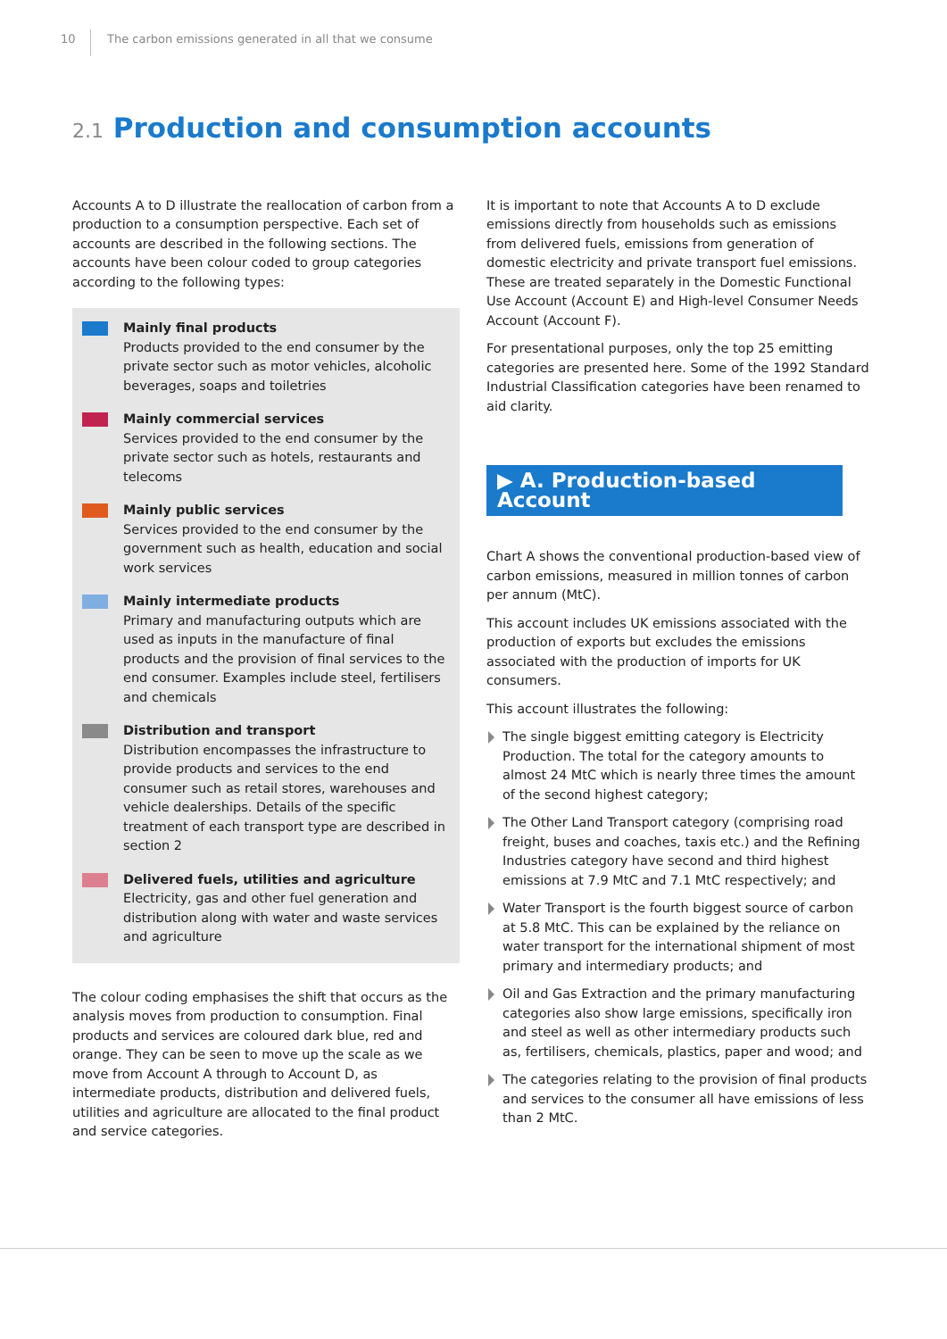10
The carbon emissions generated in all that we consume
2.1 Production and consumption accounts
Accounts A to D illustrate the reallocation of carbon from a production to a consumption perspective. Each set of accounts are described in the following sections. The accounts have been colour coded to group categories according to the following types:
Mainly final products
Products provided to the end consumer by the private sector such as motor vehicles, alcoholic beverages, soaps and toiletries
Mainly commercial services
Services provided to the end consumer by the private sector such as hotels, restaurants and telecoms
Mainly public services
Services provided to the end consumer by the government such as health, education and social work services
Mainly intermediate products
Primary and manufacturing outputs which are used as inputs in the manufacture of final products and the provision of final services to the end consumer. Examples include steel, fertilisers and chemicals
Distribution and transport
Distribution encompasses the infrastructure to provide products and services to the end consumer such as retail stores, warehouses and vehicle dealerships. Details of the specific treatment of each transport type are described in section 2
Delivered fuels, utilities and agriculture
Electricity, gas and other fuel generation and distribution along with water and waste services and agriculture
The colour coding emphasises the shift that occurs as the analysis moves from production to consumption. Final products and services are coloured dark blue, red and orange. They can be seen to move up the scale as we move from Account A through to Account D, as intermediate products, distribution and delivered fuels, utilities and agriculture are allocated to the final product and service categories.
It is important to note that Accounts A to D exclude emissions directly from households such as emissions from delivered fuels, emissions from generation of domestic electricity and private transport fuel emissions. These are treated separately in the Domestic Functional Use Account (Account E) and High-level Consumer Needs Account (Account F).
For presentational purposes, only the top 25 emitting categories are presented here. Some of the 1992 Standard Industrial Classification categories have been renamed to aid clarity.
▶ A. Production-based Account
Chart A shows the conventional production-based view of carbon emissions, measured in million tonnes of carbon per annum (MtC).
This account includes UK emissions associated with the production of exports but excludes the emissions associated with the production of imports for UK consumers.
This account illustrates the following:
The single biggest emitting category is Electricity Production. The total for the category amounts to almost 24 MtC which is nearly three times the amount of the second highest category;
The Other Land Transport category (comprising road freight, buses and coaches, taxis etc.) and the Refining Industries category have second and third highest emissions at 7.9 MtC and 7.1 MtC respectively; and
Water Transport is the fourth biggest source of carbon at 5.8 MtC. This can be explained by the reliance on water transport for the international shipment of most primary and intermediary products; and
Oil and Gas Extraction and the primary manufacturing categories also show large emissions, specifically iron and steel as well as other intermediary products such as, fertilisers, chemicals, plastics, paper and wood; and
The categories relating to the provision of final products and services to the consumer all have emissions of less than 2 MtC.